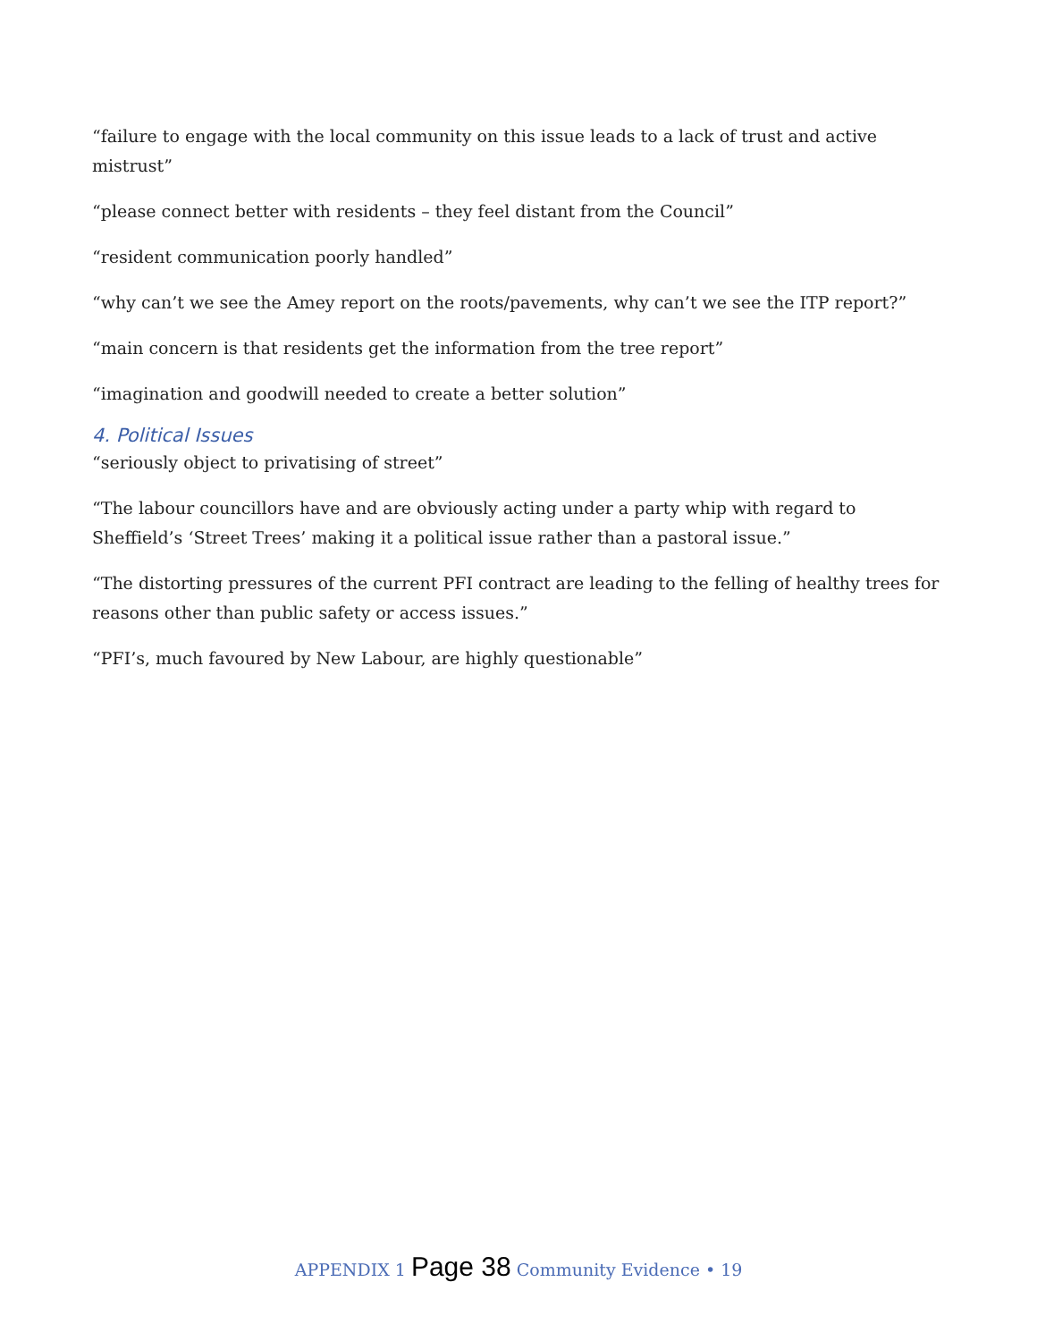“failure to engage with the local community on this issue leads to a lack of trust and active mistrust”
“please connect better with residents – they feel distant from the Council”
“resident communication poorly handled”
“why can’t we see the Amey report on the roots/pavements, why can’t we see the ITP report?”
“main concern is that residents get the information from the tree report”
“imagination and goodwill needed to create a better solution”
4. Political Issues
“seriously object to privatising of street”
“The labour councillors have and are obviously acting under a party whip with regard to Sheffield’s ‘Street Trees’ making it a political issue rather than a pastoral issue.”
“The distorting pressures of the current PFI contract are leading to the felling of healthy trees for reasons other than public safety or access issues.”
“PFI’s, much favoured by New Labour, are highly questionable”
APPENDIX 1 Page 38 Community Evidence • 19